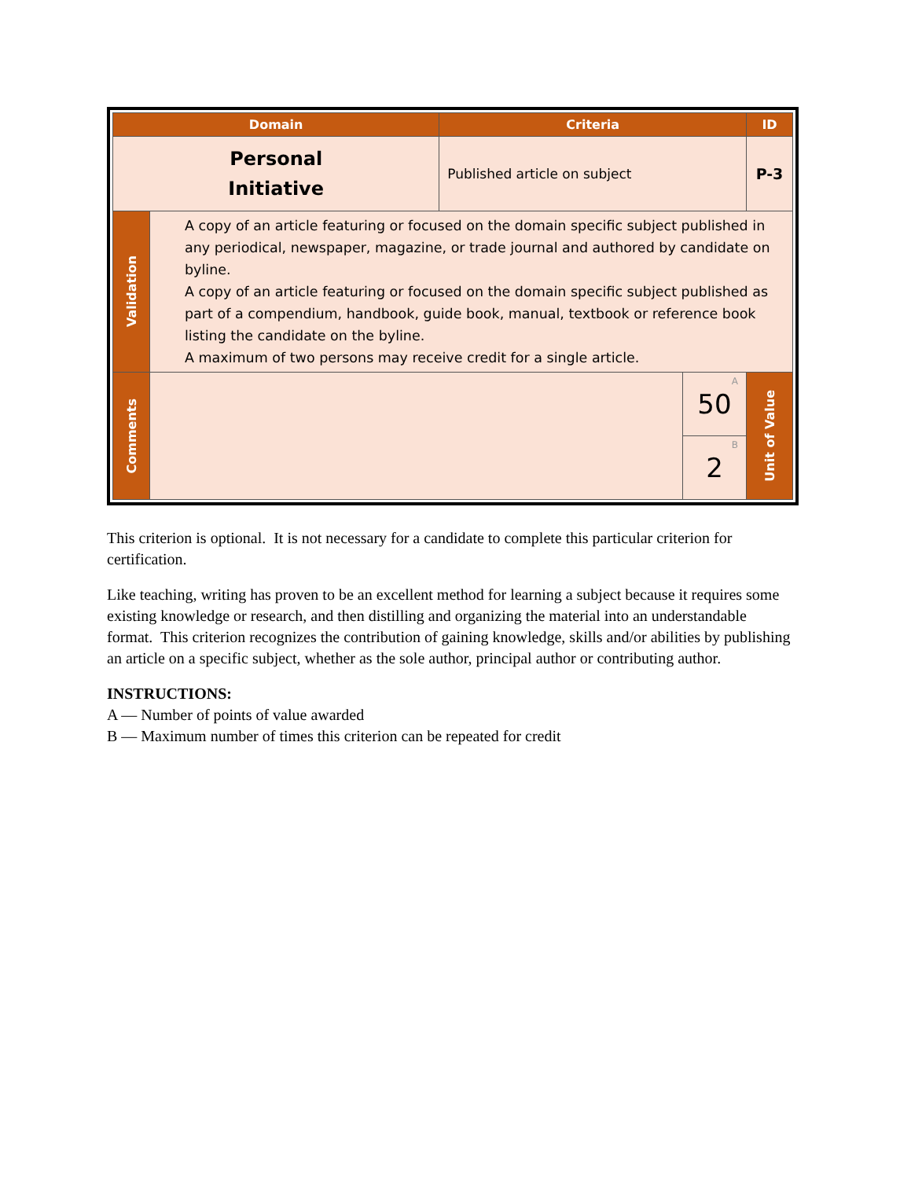| Domain | | Criteria | | ID |
| --- | --- | --- | --- | --- |
| Personal Initiative | | Published article on subject | | P-3 |
| Validation | A copy of an article featuring or focused on the domain specific subject published in any periodical, newspaper, magazine, or trade journal and authored by candidate on byline. A copy of an article featuring or focused on the domain specific subject published as part of a compendium, handbook, guide book, manual, textbook or reference book listing the candidate on the byline. A maximum of two persons may receive credit for a single article. | | | |
| Comments | | | A 50 | Unit of Value |
| | | | B 2 | |
This criterion is optional. It is not necessary for a candidate to complete this particular criterion for certification.
Like teaching, writing has proven to be an excellent method for learning a subject because it requires some existing knowledge or research, and then distilling and organizing the material into an understandable format. This criterion recognizes the contribution of gaining knowledge, skills and/or abilities by publishing an article on a specific subject, whether as the sole author, principal author or contributing author.
INSTRUCTIONS:
A — Number of points of value awarded
B — Maximum number of times this criterion can be repeated for credit